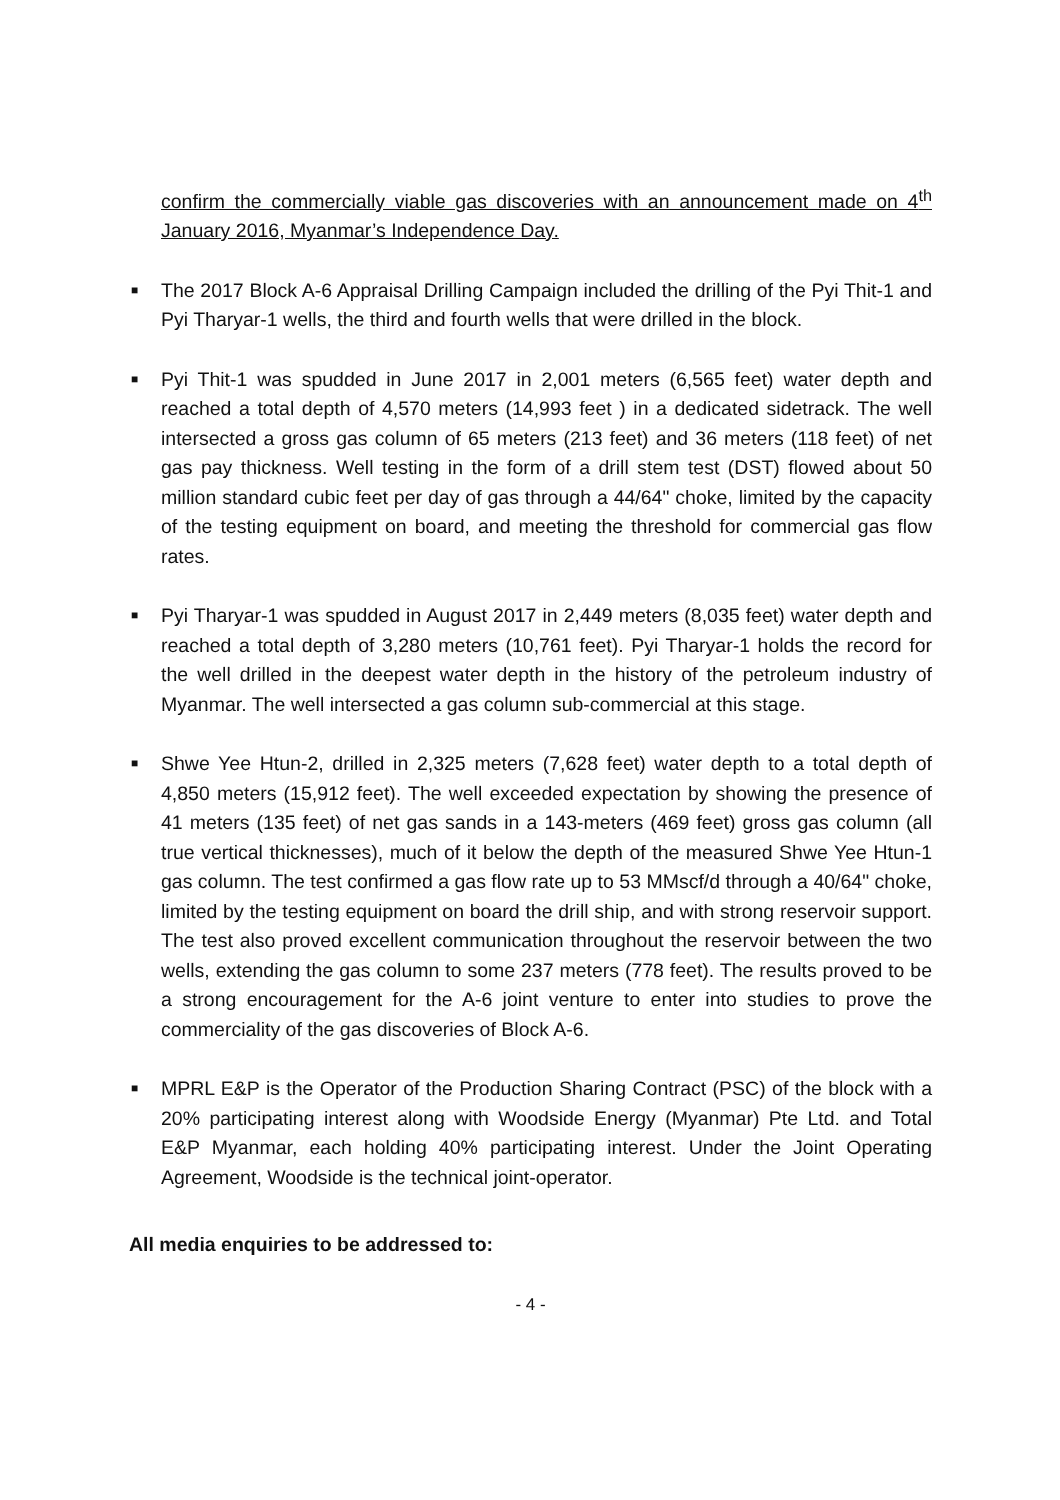confirm the commercially viable gas discoveries with an announcement made on 4<sup>th</sup> January 2016, Myanmar’s Independence Day.
■ The 2017 Block A-6 Appraisal Drilling Campaign included the drilling of the Pyi Thit-1 and Pyi Tharyar-1 wells, the third and fourth wells that were drilled in the block.
■ Pyi Thit-1 was spudded in June 2017 in 2,001 meters (6,565 feet) water depth and reached a total depth of 4,570 meters (14,993 feet ) in a dedicated sidetrack. The well intersected a gross gas column of 65 meters (213 feet) and 36 meters (118 feet) of net gas pay thickness. Well testing in the form of a drill stem test (DST) flowed about 50 million standard cubic feet per day of gas through a 44/64" choke, limited by the capacity of the testing equipment on board, and meeting the threshold for commercial gas flow rates.
■ Pyi Tharyar-1 was spudded in August 2017 in 2,449 meters (8,035 feet) water depth and reached a total depth of 3,280 meters (10,761 feet). Pyi Tharyar-1 holds the record for the well drilled in the deepest water depth in the history of the petroleum industry of Myanmar. The well intersected a gas column sub-commercial at this stage.
■ Shwe Yee Htun-2, drilled in 2,325 meters (7,628 feet) water depth to a total depth of 4,850 meters (15,912 feet). The well exceeded expectation by showing the presence of 41 meters (135 feet) of net gas sands in a 143-meters (469 feet) gross gas column (all true vertical thicknesses), much of it below the depth of the measured Shwe Yee Htun-1 gas column. The test confirmed a gas flow rate up to 53 MMscf/d through a 40/64" choke, limited by the testing equipment on board the drill ship, and with strong reservoir support. The test also proved excellent communication throughout the reservoir between the two wells, extending the gas column to some 237 meters (778 feet). The results proved to be a strong encouragement for the A-6 joint venture to enter into studies to prove the commerciality of the gas discoveries of Block A-6.
■ MPRL E&P is the Operator of the Production Sharing Contract (PSC) of the block with a 20% participating interest along with Woodside Energy (Myanmar) Pte Ltd. and Total E&P Myanmar, each holding 40% participating interest. Under the Joint Operating Agreement, Woodside is the technical joint-operator.
All media enquiries to be addressed to:
- 4 -